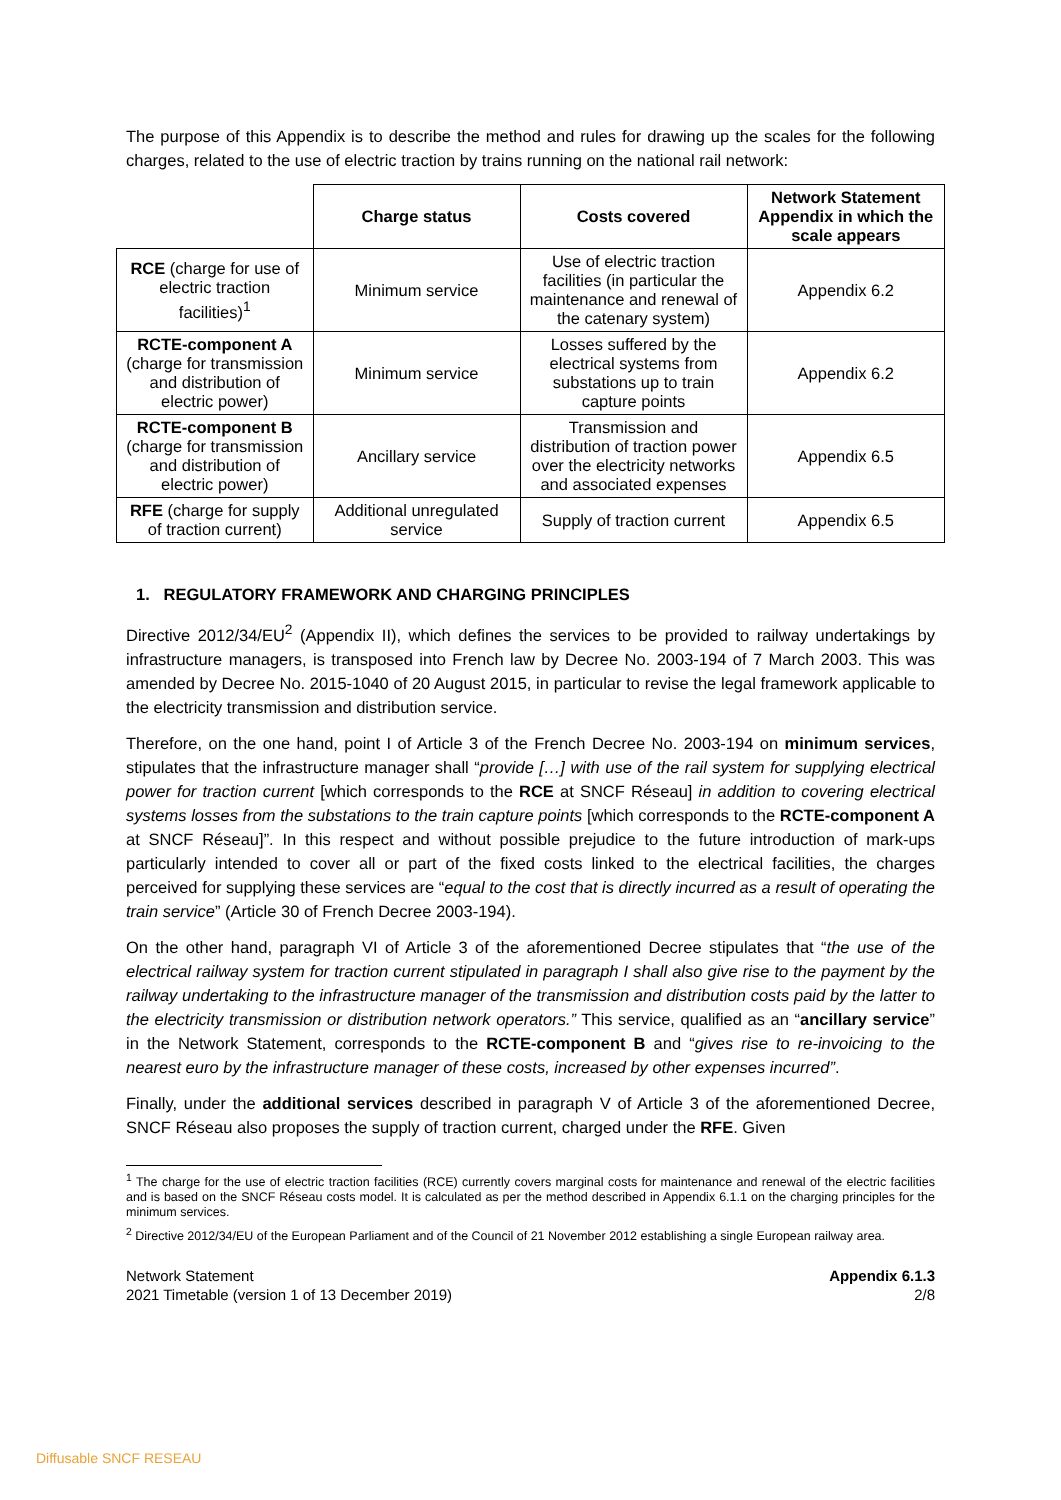The purpose of this Appendix is to describe the method and rules for drawing up the scales for the following charges, related to the use of electric traction by trains running on the national rail network:
| | Charge status | Costs covered | Network Statement Appendix in which the scale appears |
| --- | --- | --- | --- |
| RCE (charge for use of electric traction facilities)<sup>1</sup> | Minimum service | Use of electric traction facilities (in particular the maintenance and renewal of the catenary system) | Appendix 6.2 |
| RCTE-component A (charge for transmission and distribution of electric power) | Minimum service | Losses suffered by the electrical systems from substations up to train capture points | Appendix 6.2 |
| RCTE-component B (charge for transmission and distribution of electric power) | Ancillary service | Transmission and distribution of traction power over the electricity networks and associated expenses | Appendix 6.5 |
| RFE (charge for supply of traction current) | Additional unregulated service | Supply of traction current | Appendix 6.5 |
1. REGULATORY FRAMEWORK AND CHARGING PRINCIPLES
Directive 2012/34/EU<sup>2</sup> (Appendix II), which defines the services to be provided to railway undertakings by infrastructure managers, is transposed into French law by Decree No. 2003-194 of 7 March 2003. This was amended by Decree No. 2015-1040 of 20 August 2015, in particular to revise the legal framework applicable to the electricity transmission and distribution service.
Therefore, on the one hand, point I of Article 3 of the French Decree No. 2003-194 on minimum services, stipulates that the infrastructure manager shall “provide […] with use of the rail system for supplying electrical power for traction current [which corresponds to the RCE at SNCF Réseau] in addition to covering electrical systems losses from the substations to the train capture points [which corresponds to the RCTE-component A at SNCF Réseau]”. In this respect and without possible prejudice to the future introduction of mark-ups particularly intended to cover all or part of the fixed costs linked to the electrical facilities, the charges perceived for supplying these services are “equal to the cost that is directly incurred as a result of operating the train service” (Article 30 of French Decree 2003-194).
On the other hand, paragraph VI of Article 3 of the aforementioned Decree stipulates that “the use of the electrical railway system for traction current stipulated in paragraph I shall also give rise to the payment by the railway undertaking to the infrastructure manager of the transmission and distribution costs paid by the latter to the electricity transmission or distribution network operators.” This service, qualified as an “ancillary service” in the Network Statement, corresponds to the RCTE-component B and “gives rise to re-invoicing to the nearest euro by the infrastructure manager of these costs, increased by other expenses incurred”.
Finally, under the additional services described in paragraph V of Article 3 of the aforementioned Decree, SNCF Réseau also proposes the supply of traction current, charged under the RFE. Given
<sup>1</sup> The charge for the use of electric traction facilities (RCE) currently covers marginal costs for maintenance and renewal of the electric facilities and is based on the SNCF Réseau costs model. It is calculated as per the method described in Appendix 6.1.1 on the charging principles for the minimum services.
<sup>2</sup> Directive 2012/34/EU of the European Parliament and of the Council of 21 November 2012 establishing a single European railway area.
Network Statement
2021 Timetable (version 1 of 13 December 2019)
Appendix 6.1.3
2/8
Diffusable SNCF RESEAU